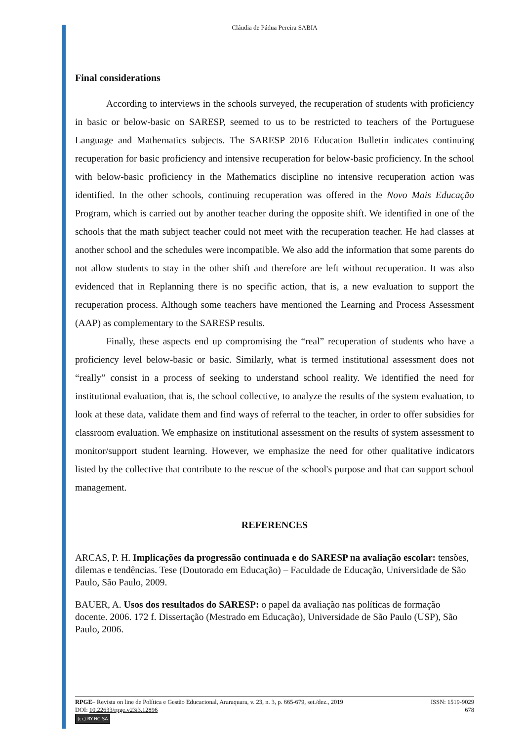Cláudia de Pádua Pereira SABIA
Final considerations
According to interviews in the schools surveyed, the recuperation of students with proficiency in basic or below-basic on SARESP, seemed to us to be restricted to teachers of the Portuguese Language and Mathematics subjects. The SARESP 2016 Education Bulletin indicates continuing recuperation for basic proficiency and intensive recuperation for below-basic proficiency. In the school with below-basic proficiency in the Mathematics discipline no intensive recuperation action was identified. In the other schools, continuing recuperation was offered in the Novo Mais Educação Program, which is carried out by another teacher during the opposite shift. We identified in one of the schools that the math subject teacher could not meet with the recuperation teacher. He had classes at another school and the schedules were incompatible. We also add the information that some parents do not allow students to stay in the other shift and therefore are left without recuperation. It was also evidenced that in Replanning there is no specific action, that is, a new evaluation to support the recuperation process. Although some teachers have mentioned the Learning and Process Assessment (AAP) as complementary to the SARESP results.
Finally, these aspects end up compromising the “real” recuperation of students who have a proficiency level below-basic or basic. Similarly, what is termed institutional assessment does not “really” consist in a process of seeking to understand school reality. We identified the need for institutional evaluation, that is, the school collective, to analyze the results of the system evaluation, to look at these data, validate them and find ways of referral to the teacher, in order to offer subsidies for classroom evaluation. We emphasize on institutional assessment on the results of system assessment to monitor/support student learning. However, we emphasize the need for other qualitative indicators listed by the collective that contribute to the rescue of the school's purpose and that can support school management.
REFERENCES
ARCAS, P. H. Implicações da progressão continuada e do SARESP na avaliação escolar: tensões, dilemas e tendências. Tese (Doutorado em Educação) – Faculdade de Educação, Universidade de São Paulo, São Paulo, 2009.
BAUER, A. Usos dos resultados do SARESP: o papel da avaliação nas políticas de formação docente. 2006. 172 f. Dissertação (Mestrado em Educação), Universidade de São Paulo (USP), São Paulo, 2006.
RPGE– Revista on line de Política e Gestão Educacional, Araraquara, v. 23, n. 3, p. 665-679, set./dez., 2019 ISSN: 1519-9029
DOI: 10.22633/rpge.v23i3.12896 678
(cc) BY-NC-SA